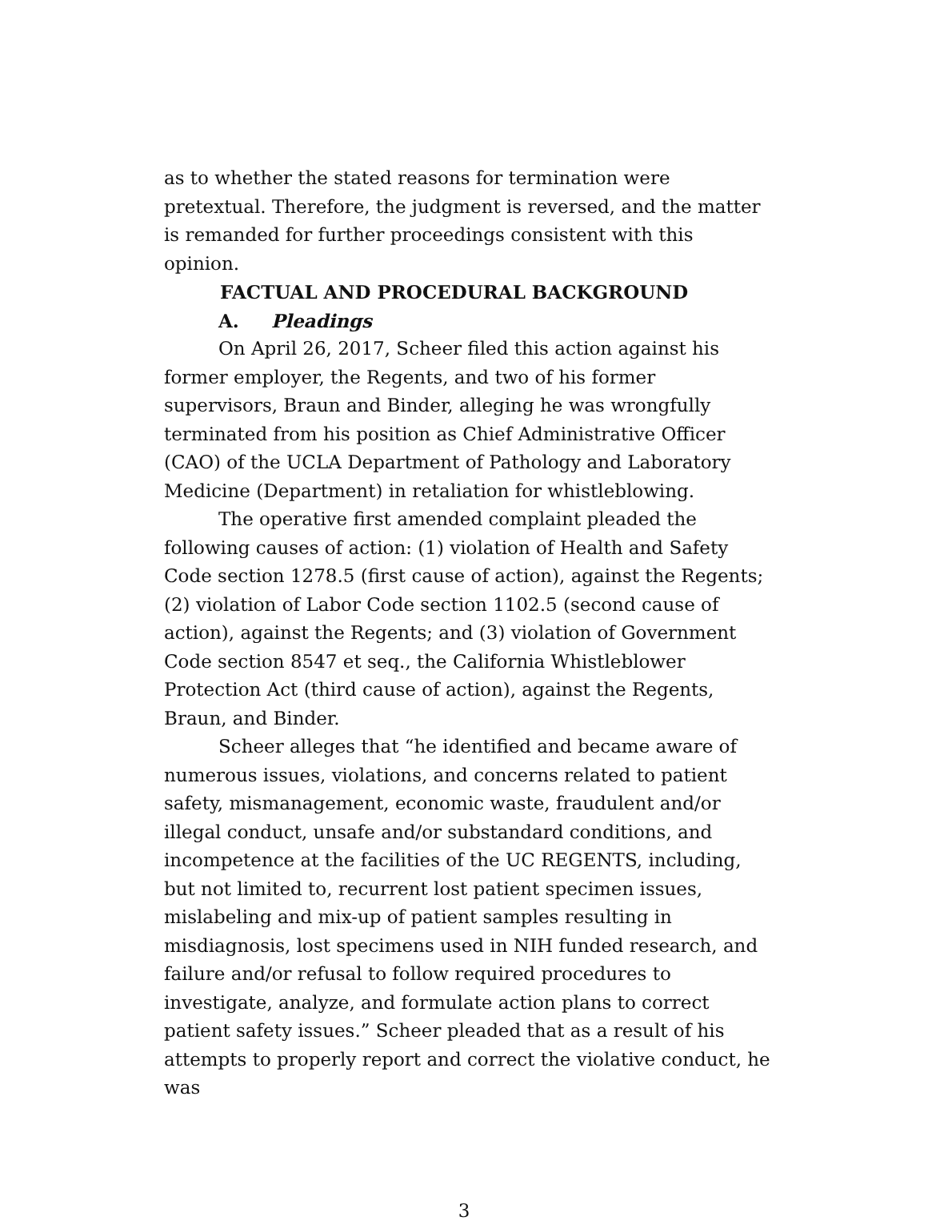as to whether the stated reasons for termination were pretextual. Therefore, the judgment is reversed, and the matter is remanded for further proceedings consistent with this opinion.
FACTUAL AND PROCEDURAL BACKGROUND
A. Pleadings
On April 26, 2017, Scheer filed this action against his former employer, the Regents, and two of his former supervisors, Braun and Binder, alleging he was wrongfully terminated from his position as Chief Administrative Officer (CAO) of the UCLA Department of Pathology and Laboratory Medicine (Department) in retaliation for whistleblowing.
The operative first amended complaint pleaded the following causes of action: (1) violation of Health and Safety Code section 1278.5 (first cause of action), against the Regents; (2) violation of Labor Code section 1102.5 (second cause of action), against the Regents; and (3) violation of Government Code section 8547 et seq., the California Whistleblower Protection Act (third cause of action), against the Regents, Braun, and Binder.
Scheer alleges that “he identified and became aware of numerous issues, violations, and concerns related to patient safety, mismanagement, economic waste, fraudulent and/or illegal conduct, unsafe and/or substandard conditions, and incompetence at the facilities of the UC REGENTS, including, but not limited to, recurrent lost patient specimen issues, mislabeling and mix-up of patient samples resulting in misdiagnosis, lost specimens used in NIH funded research, and failure and/or refusal to follow required procedures to investigate, analyze, and formulate action plans to correct patient safety issues.” Scheer pleaded that as a result of his attempts to properly report and correct the violative conduct, he was
3